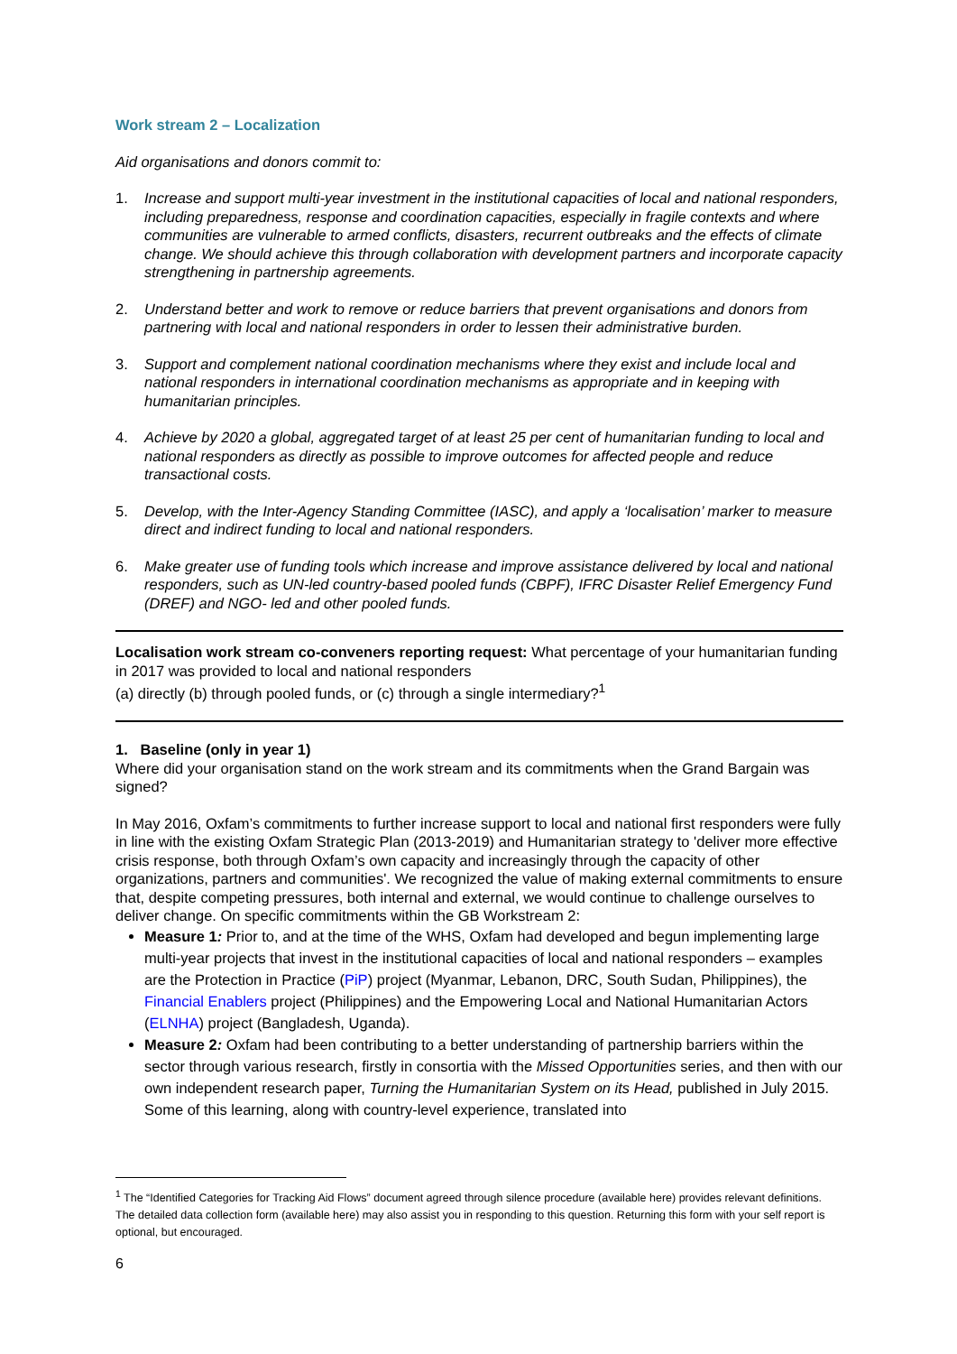Work stream 2 – Localization
Aid organisations and donors commit to:
1. Increase and support multi-year investment in the institutional capacities of local and national responders, including preparedness, response and coordination capacities, especially in fragile contexts and where communities are vulnerable to armed conflicts, disasters, recurrent outbreaks and the effects of climate change. We should achieve this through collaboration with development partners and incorporate capacity strengthening in partnership agreements.
2. Understand better and work to remove or reduce barriers that prevent organisations and donors from partnering with local and national responders in order to lessen their administrative burden.
3. Support and complement national coordination mechanisms where they exist and include local and national responders in international coordination mechanisms as appropriate and in keeping with humanitarian principles.
4. Achieve by 2020 a global, aggregated target of at least 25 per cent of humanitarian funding to local and national responders as directly as possible to improve outcomes for affected people and reduce transactional costs.
5. Develop, with the Inter-Agency Standing Committee (IASC), and apply a ‘localisation’ marker to measure direct and indirect funding to local and national responders.
6. Make greater use of funding tools which increase and improve assistance delivered by local and national responders, such as UN-led country-based pooled funds (CBPF), IFRC Disaster Relief Emergency Fund (DREF) and NGO- led and other pooled funds.
Localisation work stream co-conveners reporting request: What percentage of your humanitarian funding in 2017 was provided to local and national responders
(a) directly (b) through pooled funds, or (c) through a single intermediary?<sup>1</sup>
1. Baseline (only in year 1)
Where did your organisation stand on the work stream and its commitments when the Grand Bargain was signed?
In May 2016, Oxfam’s commitments to further increase support to local and national first responders were fully in line with the existing Oxfam Strategic Plan (2013-2019) and Humanitarian strategy to 'deliver more effective crisis response, both through Oxfam’s own capacity and increasingly through the capacity of other organizations, partners and communities'. We recognized the value of making external commitments to ensure that, despite competing pressures, both internal and external, we would continue to challenge ourselves to deliver change. On specific commitments within the GB Workstream 2:
Measure 1: Prior to, and at the time of the WHS, Oxfam had developed and begun implementing large multi-year projects that invest in the institutional capacities of local and national responders – examples are the Protection in Practice (PiP) project (Myanmar, Lebanon, DRC, South Sudan, Philippines), the Financial Enablers project (Philippines) and the Empowering Local and National Humanitarian Actors (ELNHA) project (Bangladesh, Uganda).
Measure 2: Oxfam had been contributing to a better understanding of partnership barriers within the sector through various research, firstly in consortia with the Missed Opportunities series, and then with our own independent research paper, Turning the Humanitarian System on its Head, published in July 2015. Some of this learning, along with country-level experience, translated into
<sup>1</sup> The “Identified Categories for Tracking Aid Flows” document agreed through silence procedure (available here) provides relevant definitions. The detailed data collection form (available here) may also assist you in responding to this question. Returning this form with your self report is optional, but encouraged.
6